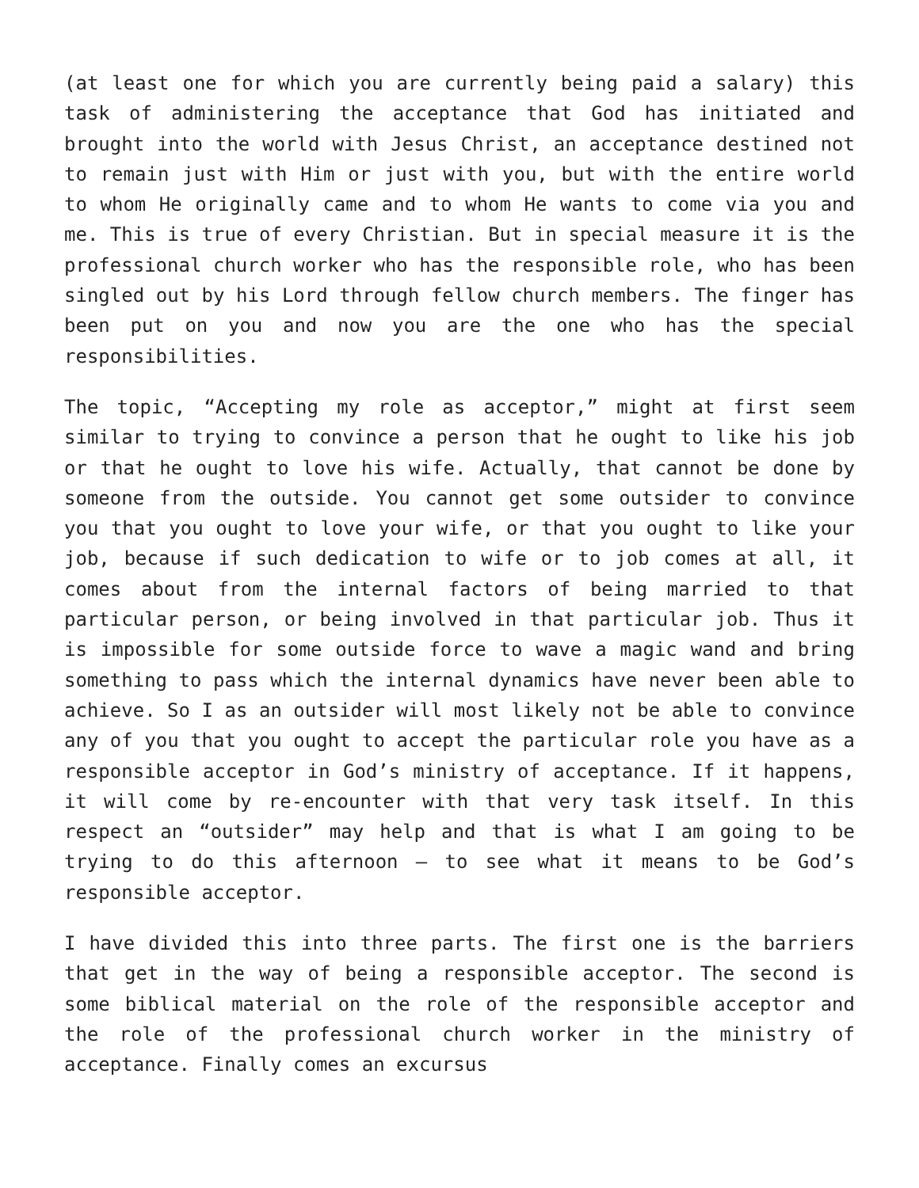(at least one for which you are currently being paid a salary) this task of administering the acceptance that God has initiated and brought into the world with Jesus Christ, an acceptance destined not to remain just with Him or just with you, but with the entire world to whom He originally came and to whom He wants to come via you and me. This is true of every Christian. But in special measure it is the professional church worker who has the responsible role, who has been singled out by his Lord through fellow church members. The finger has been put on you and now you are the one who has the special responsibilities.
The topic, “Accepting my role as acceptor,” might at first seem similar to trying to convince a person that he ought to like his job or that he ought to love his wife. Actually, that cannot be done by someone from the outside. You cannot get some outsider to convince you that you ought to love your wife, or that you ought to like your job, because if such dedication to wife or to job comes at all, it comes about from the internal factors of being married to that particular person, or being involved in that particular job. Thus it is impossible for some outside force to wave a magic wand and bring something to pass which the internal dynamics have never been able to achieve. So I as an outsider will most likely not be able to convince any of you that you ought to accept the particular role you have as a responsible acceptor in God’s ministry of acceptance. If it happens, it will come by re-encounter with that very task itself. In this respect an “outsider” may help and that is what I am going to be trying to do this afternoon – to see what it means to be God’s responsible acceptor.
I have divided this into three parts. The first one is the barriers that get in the way of being a responsible acceptor. The second is some biblical material on the role of the responsible acceptor and the role of the professional church worker in the ministry of acceptance. Finally comes an excursus